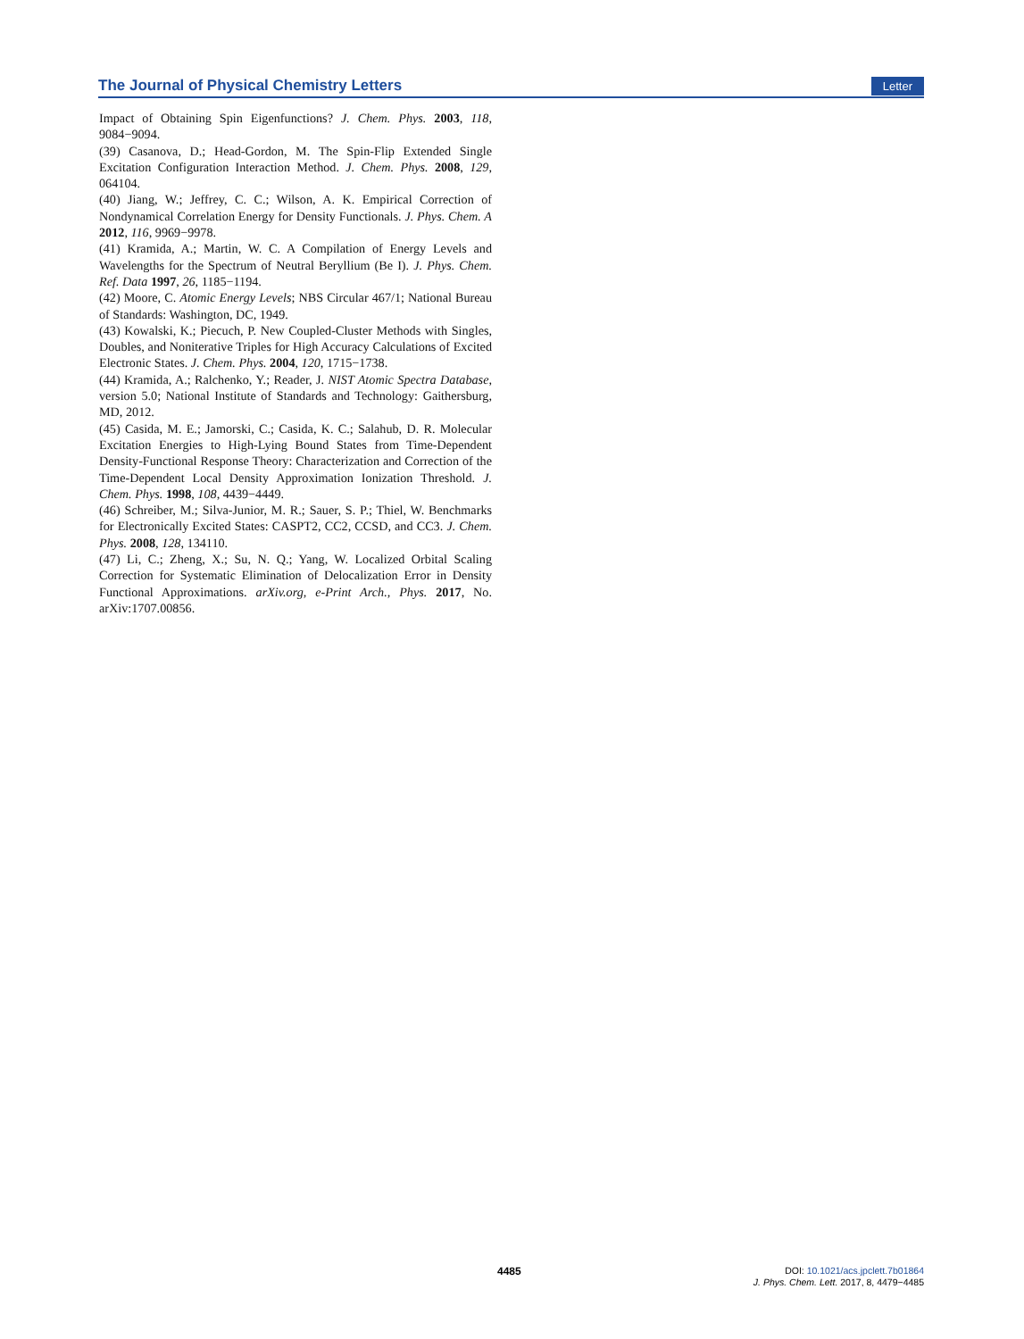The Journal of Physical Chemistry Letters Letter
Impact of Obtaining Spin Eigenfunctions? J. Chem. Phys. 2003, 118, 9084−9094.
(39) Casanova, D.; Head-Gordon, M. The Spin-Flip Extended Single Excitation Configuration Interaction Method. J. Chem. Phys. 2008, 129, 064104.
(40) Jiang, W.; Jeffrey, C. C.; Wilson, A. K. Empirical Correction of Nondynamical Correlation Energy for Density Functionals. J. Phys. Chem. A 2012, 116, 9969−9978.
(41) Kramida, A.; Martin, W. C. A Compilation of Energy Levels and Wavelengths for the Spectrum of Neutral Beryllium (Be I). J. Phys. Chem. Ref. Data 1997, 26, 1185−1194.
(42) Moore, C. Atomic Energy Levels; NBS Circular 467/1; National Bureau of Standards: Washington, DC, 1949.
(43) Kowalski, K.; Piecuch, P. New Coupled-Cluster Methods with Singles, Doubles, and Noniterative Triples for High Accuracy Calculations of Excited Electronic States. J. Chem. Phys. 2004, 120, 1715−1738.
(44) Kramida, A.; Ralchenko, Y.; Reader, J. NIST Atomic Spectra Database, version 5.0; National Institute of Standards and Technology: Gaithersburg, MD, 2012.
(45) Casida, M. E.; Jamorski, C.; Casida, K. C.; Salahub, D. R. Molecular Excitation Energies to High-Lying Bound States from Time-Dependent Density-Functional Response Theory: Characterization and Correction of the Time-Dependent Local Density Approximation Ionization Threshold. J. Chem. Phys. 1998, 108, 4439−4449.
(46) Schreiber, M.; Silva-Junior, M. R.; Sauer, S. P.; Thiel, W. Benchmarks for Electronically Excited States: CASPT2, CC2, CCSD, and CC3. J. Chem. Phys. 2008, 128, 134110.
(47) Li, C.; Zheng, X.; Su, N. Q.; Yang, W. Localized Orbital Scaling Correction for Systematic Elimination of Delocalization Error in Density Functional Approximations. arXiv.org, e-Print Arch., Phys. 2017, No. arXiv:1707.00856.
4485
DOI: 10.1021/acs.jpclett.7b01864
J. Phys. Chem. Lett. 2017, 8, 4479−4485